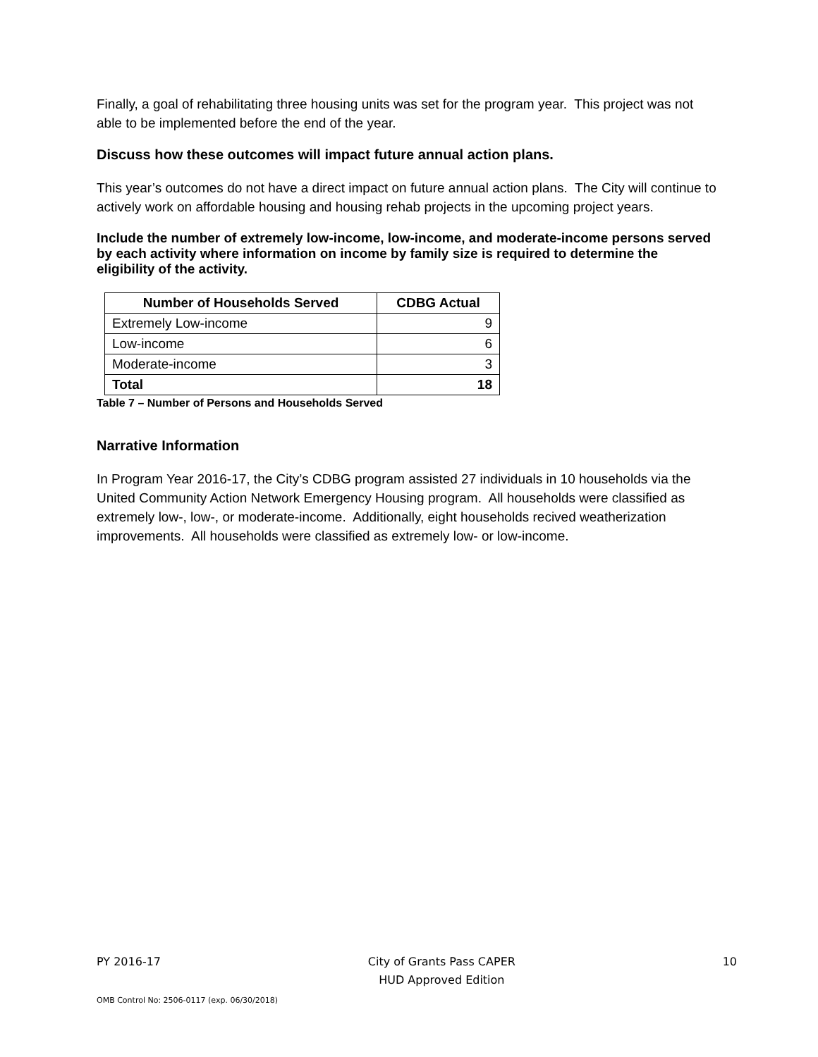Finally, a goal of rehabilitating three housing units was set for the program year. This project was not able to be implemented before the end of the year.
Discuss how these outcomes will impact future annual action plans.
This year’s outcomes do not have a direct impact on future annual action plans. The City will continue to actively work on affordable housing and housing rehab projects in the upcoming project years.
Include the number of extremely low-income, low-income, and moderate-income persons served by each activity where information on income by family size is required to determine the eligibility of the activity.
| Number of Households Served | CDBG Actual |
| --- | --- |
| Extremely Low-income | 9 |
| Low-income | 6 |
| Moderate-income | 3 |
| Total | 18 |
Table 7 – Number of Persons and Households Served
Narrative Information
In Program Year 2016-17, the City’s CDBG program assisted 27 individuals in 10 households via the United Community Action Network Emergency Housing program. All households were classified as extremely low-, low-, or moderate-income. Additionally, eight households recived weatherization improvements. All households were classified as extremely low- or low-income.
PY 2016-17 City of Grants Pass CAPER
HUD Approved Edition 10
OMB Control No: 2506-0117 (exp. 06/30/2018)